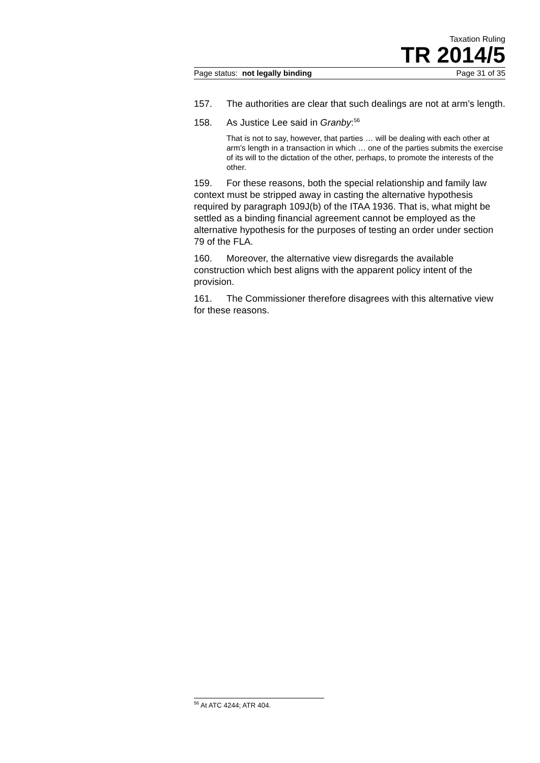Taxation Ruling
TR 2014/5
Page status: not legally binding Page 31 of 35
157. The authorities are clear that such dealings are not at arm’s length.
158. As Justice Lee said in Granby:<sup>56</sup>
That is not to say, however, that parties … will be dealing with each other at arm’s length in a transaction in which … one of the parties submits the exercise of its will to the dictation of the other, perhaps, to promote the interests of the other.
159. For these reasons, both the special relationship and family law context must be stripped away in casting the alternative hypothesis required by paragraph 109J(b) of the ITAA 1936. That is, what might be settled as a binding financial agreement cannot be employed as the alternative hypothesis for the purposes of testing an order under section 79 of the FLA.
160. Moreover, the alternative view disregards the available construction which best aligns with the apparent policy intent of the provision.
161. The Commissioner therefore disagrees with this alternative view for these reasons.
<sup>56</sup> At ATC 4244; ATR 404.